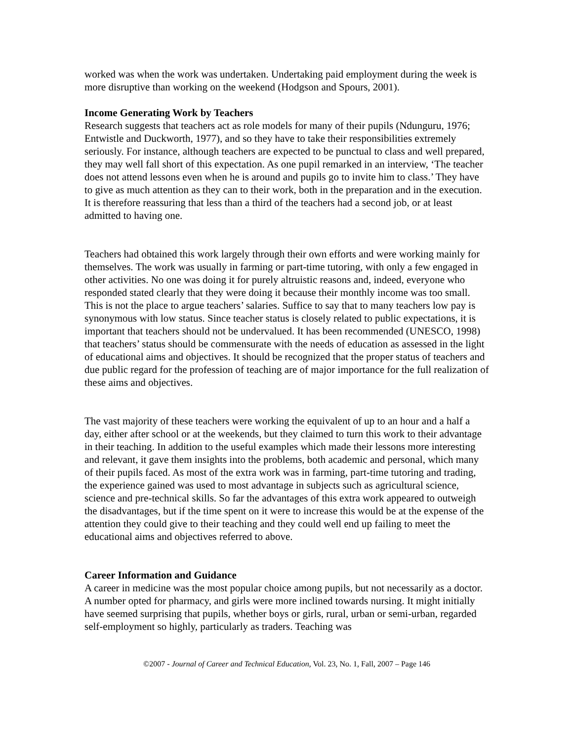worked was when the work was undertaken. Undertaking paid employment during the week is more disruptive than working on the weekend (Hodgson and Spours, 2001).
Income Generating Work by Teachers
Research suggests that teachers act as role models for many of their pupils (Ndunguru, 1976; Entwistle and Duckworth, 1977), and so they have to take their responsibilities extremely seriously. For instance, although teachers are expected to be punctual to class and well prepared, they may well fall short of this expectation. As one pupil remarked in an interview, ‘The teacher does not attend lessons even when he is around and pupils go to invite him to class.’ They have to give as much attention as they can to their work, both in the preparation and in the execution. It is therefore reassuring that less than a third of the teachers had a second job, or at least admitted to having one.
Teachers had obtained this work largely through their own efforts and were working mainly for themselves. The work was usually in farming or part-time tutoring, with only a few engaged in other activities. No one was doing it for purely altruistic reasons and, indeed, everyone who responded stated clearly that they were doing it because their monthly income was too small. This is not the place to argue teachers’ salaries. Suffice to say that to many teachers low pay is synonymous with low status. Since teacher status is closely related to public expectations, it is important that teachers should not be undervalued. It has been recommended (UNESCO, 1998) that teachers’ status should be commensurate with the needs of education as assessed in the light of educational aims and objectives. It should be recognized that the proper status of teachers and due public regard for the profession of teaching are of major importance for the full realization of these aims and objectives.
The vast majority of these teachers were working the equivalent of up to an hour and a half a day, either after school or at the weekends, but they claimed to turn this work to their advantage in their teaching. In addition to the useful examples which made their lessons more interesting and relevant, it gave them insights into the problems, both academic and personal, which many of their pupils faced. As most of the extra work was in farming, part-time tutoring and trading, the experience gained was used to most advantage in subjects such as agricultural science, science and pre-technical skills. So far the advantages of this extra work appeared to outweigh the disadvantages, but if the time spent on it were to increase this would be at the expense of the attention they could give to their teaching and they could well end up failing to meet the educational aims and objectives referred to above.
Career Information and Guidance
A career in medicine was the most popular choice among pupils, but not necessarily as a doctor. A number opted for pharmacy, and girls were more inclined towards nursing. It might initially have seemed surprising that pupils, whether boys or girls, rural, urban or semi-urban, regarded self-employment so highly, particularly as traders. Teaching was
©2007 - Journal of Career and Technical Education, Vol. 23, No. 1, Fall, 2007 – Page 146